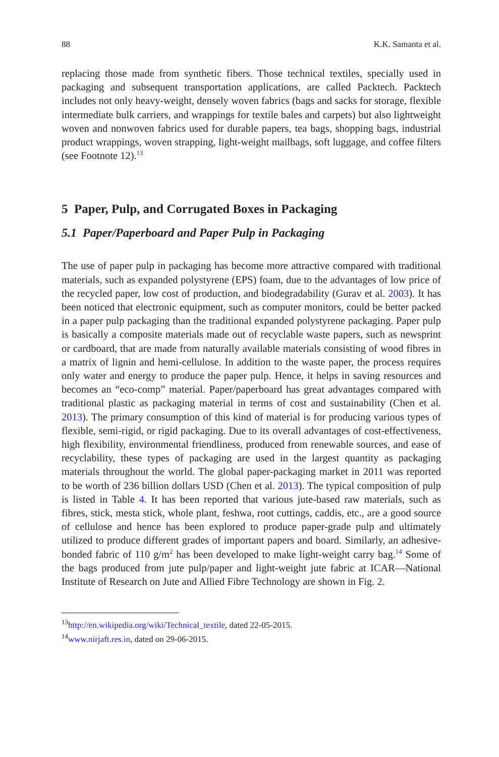88 K.K. Samanta et al.
replacing those made from synthetic fibers. Those technical textiles, specially used in packaging and subsequent transportation applications, are called Packtech. Packtech includes not only heavy-weight, densely woven fabrics (bags and sacks for storage, flexible intermediate bulk carriers, and wrappings for textile bales and carpets) but also lightweight woven and nonwoven fabrics used for durable papers, tea bags, shopping bags, industrial product wrappings, woven strapping, light-weight mailbags, soft luggage, and coffee filters (see Footnote 12).<sup>13</sup>
5 Paper, Pulp, and Corrugated Boxes in Packaging
5.1 Paper/Paperboard and Paper Pulp in Packaging
The use of paper pulp in packaging has become more attractive compared with traditional materials, such as expanded polystyrene (EPS) foam, due to the advantages of low price of the recycled paper, low cost of production, and biodegradability (Gurav et al. 2003). It has been noticed that electronic equipment, such as computer monitors, could be better packed in a paper pulp packaging than the traditional expanded polystyrene packaging. Paper pulp is basically a composite materials made out of recyclable waste papers, such as newsprint or cardboard, that are made from naturally available materials consisting of wood fibres in a matrix of lignin and hemi-cellulose. In addition to the waste paper, the process requires only water and energy to produce the paper pulp. Hence, it helps in saving resources and becomes an “eco-comp” material. Paper/paperboard has great advantages compared with traditional plastic as packaging material in terms of cost and sustainability (Chen et al. 2013). The primary consumption of this kind of material is for producing various types of flexible, semi-rigid, or rigid packaging. Due to its overall advantages of cost-effectiveness, high flexibility, environmental friendliness, produced from renewable sources, and ease of recyclability, these types of packaging are used in the largest quantity as packaging materials throughout the world. The global paper-packaging market in 2011 was reported to be worth of 236 billion dollars USD (Chen et al. 2013). The typical composition of pulp is listed in Table 4. It has been reported that various jute-based raw materials, such as fibres, stick, mesta stick, whole plant, feshwa, root cuttings, caddis, etc., are a good source of cellulose and hence has been explored to produce paper-grade pulp and ultimately utilized to produce different grades of important papers and board. Similarly, an adhesive-bonded fabric of 110 g/m<sup>2</sup> has been developed to make light-weight carry bag.<sup>14</sup> Some of the bags produced from jute pulp/paper and light-weight jute fabric at ICAR—National Institute of Research on Jute and Allied Fibre Technology are shown in Fig. 2.
<sup>13</sup> http://en.wikipedia.org/wiki/Technical_textile, dated 22-05-2015.
<sup>14</sup> www.nirjaft.res.in, dated on 29-06-2015.